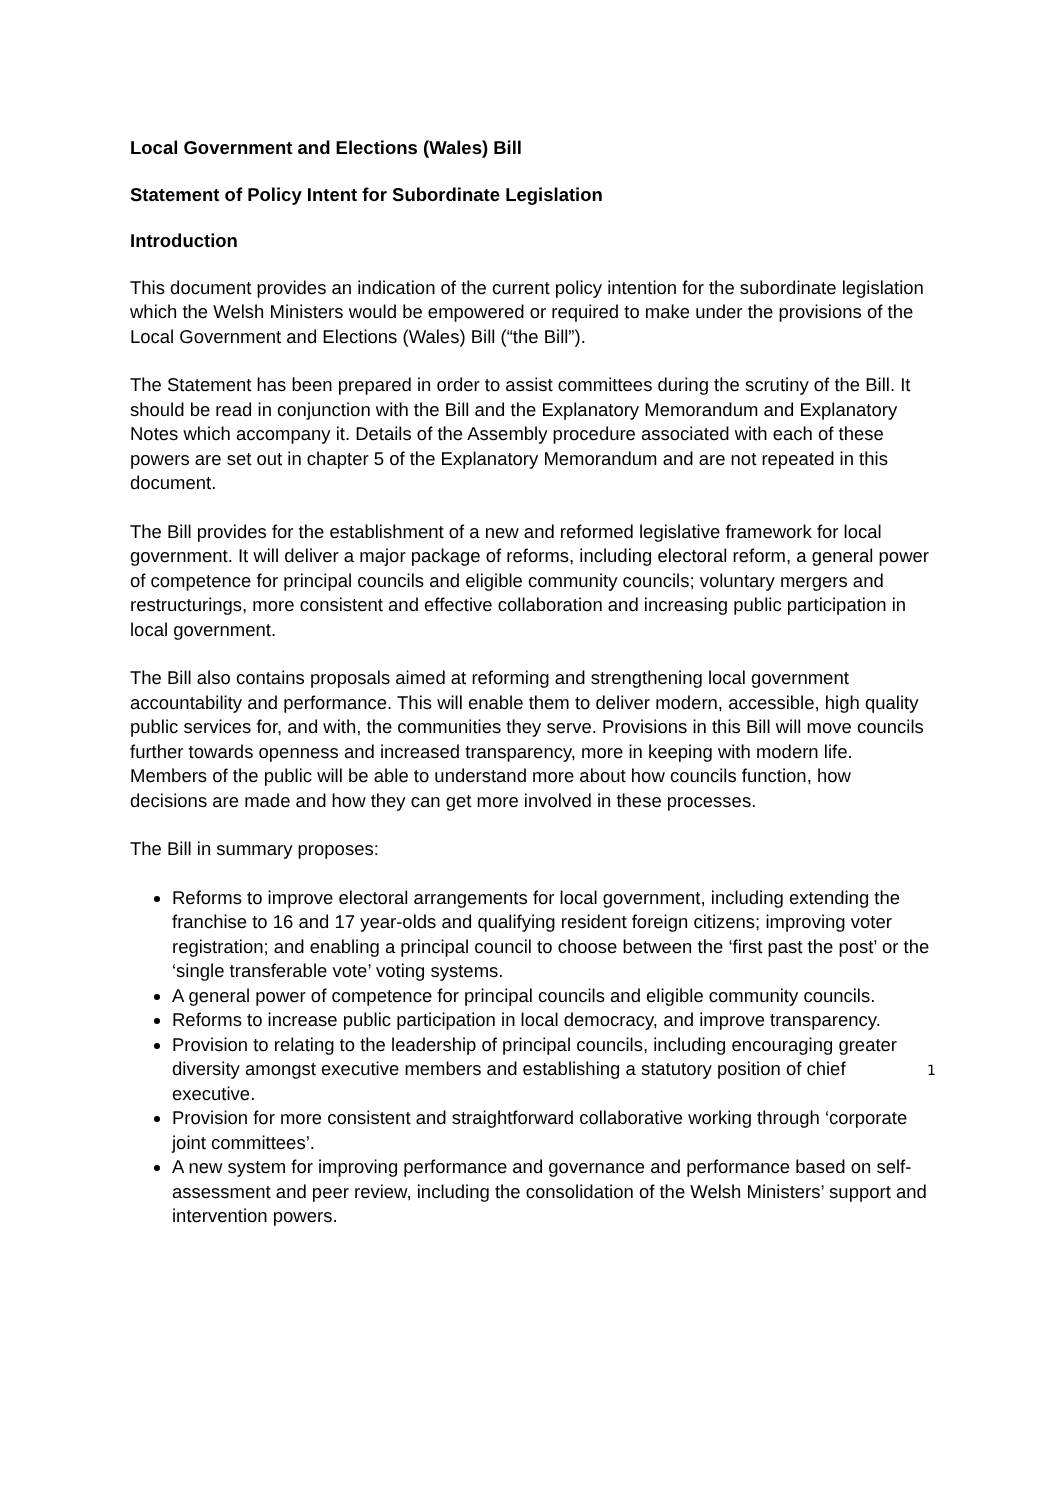Local Government and Elections (Wales) Bill
Statement of Policy Intent for Subordinate Legislation
Introduction
This document provides an indication of the current policy intention for the subordinate legislation which the Welsh Ministers would be empowered or required to make under the provisions of the Local Government and Elections (Wales) Bill (“the Bill”).
The Statement has been prepared in order to assist committees during the scrutiny of the Bill. It should be read in conjunction with the Bill and the Explanatory Memorandum and Explanatory Notes which accompany it. Details of the Assembly procedure associated with each of these powers are set out in chapter 5 of the Explanatory Memorandum and are not repeated in this document.
The Bill provides for the establishment of a new and reformed legislative framework for local government. It will deliver a major package of reforms, including electoral reform, a general power of competence for principal councils and eligible community councils; voluntary mergers and restructurings, more consistent and effective collaboration and increasing public participation in local government.
The Bill also contains proposals aimed at reforming and strengthening local government accountability and performance. This will enable them to deliver modern, accessible, high quality public services for, and with, the communities they serve. Provisions in this Bill will move councils further towards openness and increased transparency, more in keeping with modern life. Members of the public will be able to understand more about how councils function, how decisions are made and how they can get more involved in these processes.
The Bill in summary proposes:
Reforms to improve electoral arrangements for local government, including extending the franchise to 16 and 17 year-olds and qualifying resident foreign citizens; improving voter registration; and enabling a principal council to choose between the ‘first past the post’ or the ‘single transferable vote’ voting systems.
A general power of competence for principal councils and eligible community councils.
Reforms to increase public participation in local democracy, and improve transparency.
Provision to relating to the leadership of principal councils, including encouraging greater diversity amongst executive members and establishing a statutory position of chief executive.
Provision for more consistent and straightforward collaborative working through ‘corporate joint committees’.
A new system for improving performance and governance and performance based on self-assessment and peer review, including the consolidation of the Welsh Ministers’ support and intervention powers.
1